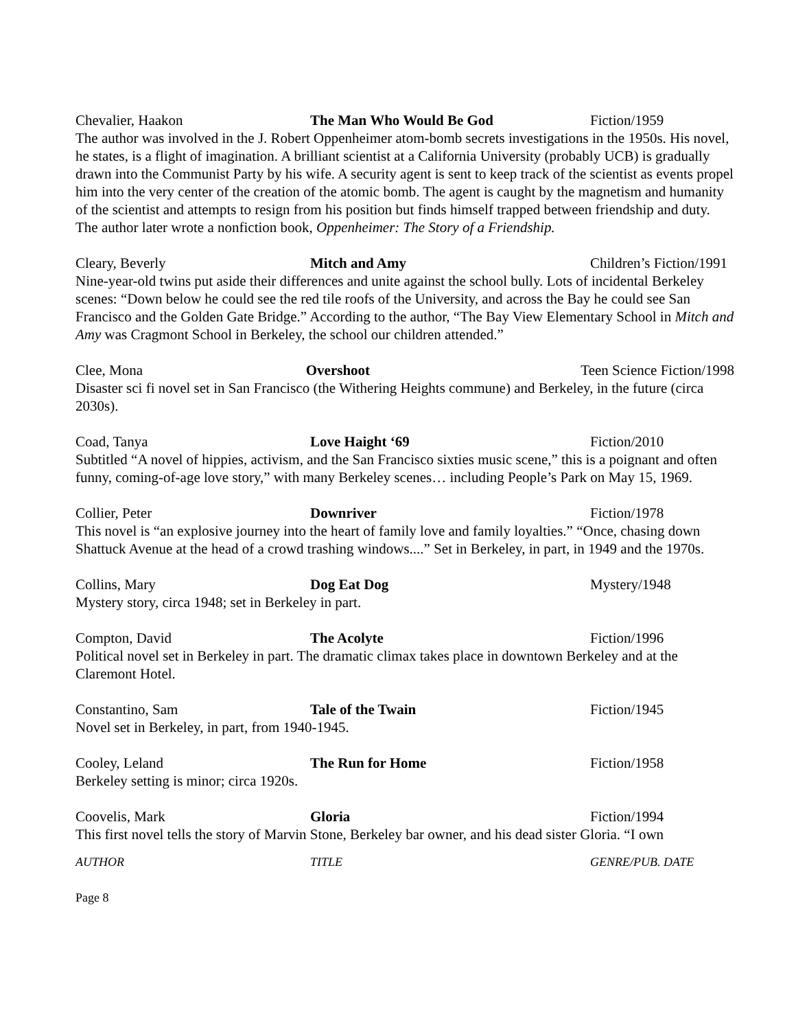Chevalier, Haakon The Man Who Would Be God Fiction/1959
The author was involved in the J. Robert Oppenheimer atom-bomb secrets investigations in the 1950s. His novel, he states, is a flight of imagination. A brilliant scientist at a California University (probably UCB) is gradually drawn into the Communist Party by his wife. A security agent is sent to keep track of the scientist as events propel him into the very center of the creation of the atomic bomb. The agent is caught by the magnetism and humanity of the scientist and attempts to resign from his position but finds himself trapped between friendship and duty. The author later wrote a nonfiction book, Oppenheimer: The Story of a Friendship.
Cleary, Beverly Mitch and Amy Children’s Fiction/1991
Nine-year-old twins put aside their differences and unite against the school bully. Lots of incidental Berkeley scenes: “Down below he could see the red tile roofs of the University, and across the Bay he could see San Francisco and the Golden Gate Bridge.” According to the author, “The Bay View Elementary School in Mitch and Amy was Cragmont School in Berkeley, the school our children attended.”
Clee, Mona Overshoot Teen Science Fiction/1998
Disaster sci fi novel set in San Francisco (the Withering Heights commune) and Berkeley, in the future (circa 2030s).
Coad, Tanya Love Haight ‘69 Fiction/2010
Subtitled “A novel of hippies, activism, and the San Francisco sixties music scene,” this is a poignant and often funny, coming-of-age love story,” with many Berkeley scenes… including People’s Park on May 15, 1969.
Collier, Peter Downriver Fiction/1978
This novel is “an explosive journey into the heart of family love and family loyalties.” “Once, chasing down Shattuck Avenue at the head of a crowd trashing windows....” Set in Berkeley, in part, in 1949 and the 1970s.
Collins, Mary Dog Eat Dog Mystery/1948
Mystery story, circa 1948; set in Berkeley in part.
Compton, David The Acolyte Fiction/1996
Political novel set in Berkeley in part. The dramatic climax takes place in downtown Berkeley and at the Claremont Hotel.
Constantino, Sam Tale of the Twain Fiction/1945
Novel set in Berkeley, in part, from 1940-1945.
Cooley, Leland The Run for Home Fiction/1958
Berkeley setting is minor; circa 1920s.
Coovelis, Mark Gloria Fiction/1994
This first novel tells the story of Marvin Stone, Berkeley bar owner, and his dead sister Gloria. “I own
AUTHOR TITLE GENRE/PUB. DATE
Page 8